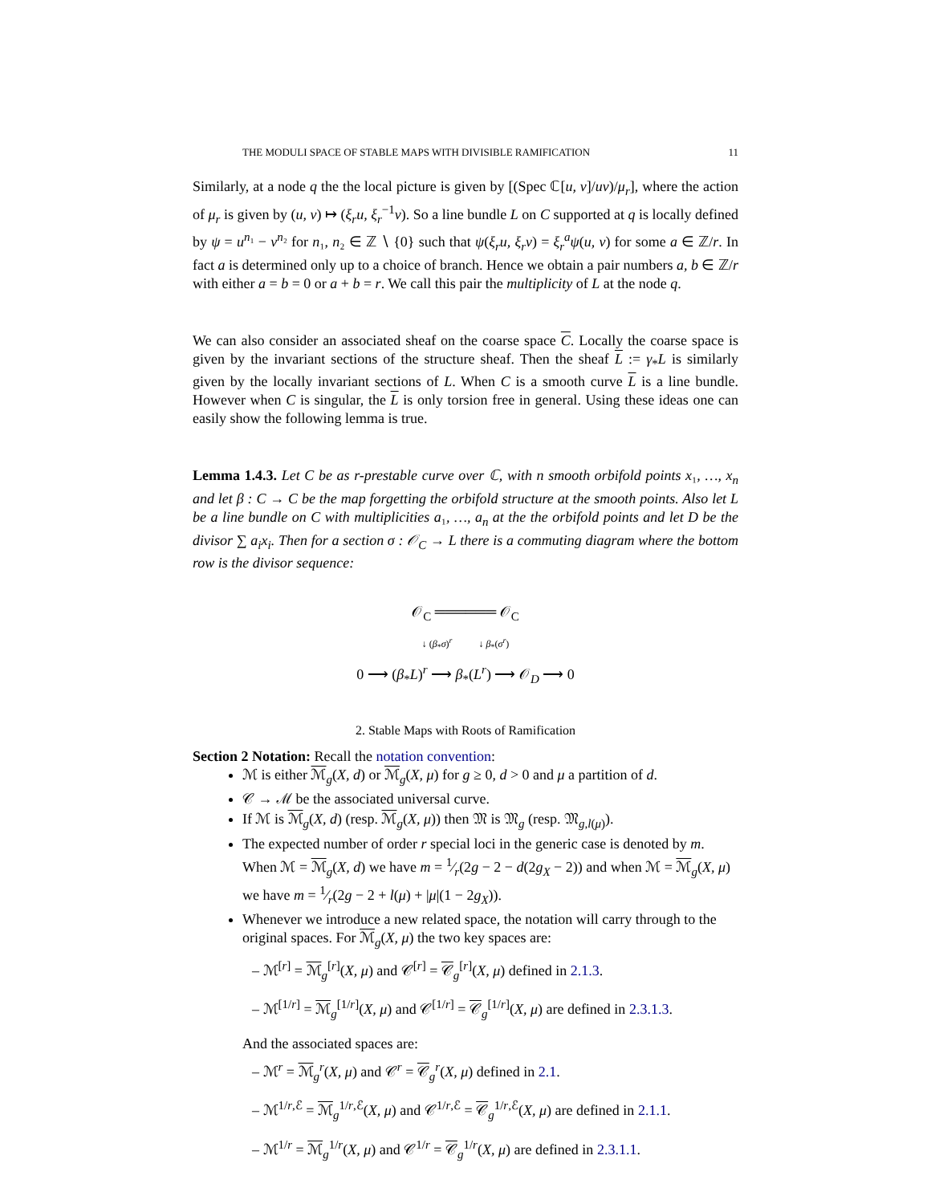THE MODULI SPACE OF STABLE MAPS WITH DIVISIBLE RAMIFICATION 11
Similarly, at a node q the the local picture is given by [(Spec ℂ[u, v]/uv)/μ<sub>r</sub>], where the action of μ<sub>r</sub> is given by (u, v) ↦ (ξ<sub>r</sub>u, ξ<sub>r</sub><sup>−1</sup>v). So a line bundle L on C supported at q is locally defined by ψ = u<sup>n₁</sup> − v<sup>n₂</sup> for n₁, n₂ ∈ ℤ ∖ {0} such that ψ(ξ<sub>r</sub>u, ξ<sub>r</sub>v) = ξ<sub>r</sub><sup>a</sup>ψ(u, v) for some a ∈ ℤ/r. In fact a is determined only up to a choice of branch. Hence we obtain a pair numbers a, b ∈ ℤ/r with either a = b = 0 or a + b = r. We call this pair the multiplicity of L at the node q.
We can also consider an associated sheaf on the coarse space C. Locally the coarse space is given by the invariant sections of the structure sheaf. Then the sheaf L := γ<sub>*</sub>L is similarly given by the locally invariant sections of L. When C is a smooth curve L is a line bundle. However when C is singular, the L is only torsion free in general. Using these ideas one can easily show the following lemma is true.
Lemma 1.4.3. Let C be as r-prestable curve over ℂ, with n smooth orbifold points x₁, …, x<sub>n</sub> and let β : C → C be the map forgetting the orbifold structure at the smooth points. Also let L be a line bundle on C with multiplicities a₁, …, a<sub>n</sub> at the the orbifold points and let D be the divisor ∑ a<sub>i</sub>x<sub>i</sub>. Then for a section σ : 𝒪<sub>C</sub> → L there is a commuting diagram where the bottom row is the divisor sequence:
𝒪<sub>C</sub> ══════ 𝒪<sub>C</sub>
↓ (β<sub>*</sub>σ)<sup>r</sup> ↓ β<sub>*</sub>(σ<sup>r</sup>)
0 ⟶ (β<sub>*</sub>L)<sup>r</sup> ⟶ β<sub>*</sub>(L<sup>r</sup>) ⟶ 𝒪<sub>D</sub> ⟶ 0
2. Stable Maps with Roots of Ramification
Section 2 Notation: Recall the notation convention:
ℳ is either ℳ<sub>g</sub>(X, d) or ℳ<sub>g</sub>(X, μ) for g ≥ 0, d > 0 and μ a partition of d.
𝒞 → ℳ be the associated universal curve.
If ℳ is ℳ<sub>g</sub>(X, d) (resp. ℳ<sub>g</sub>(X, μ)) then 𝔐 is 𝔐<sub>g</sub> (resp. 𝔐<sub>g,l(μ)</sub>).
The expected number of order r special loci in the generic case is denoted by m. When ℳ = ℳ<sub>g</sub>(X, d) we have m = 1⁄r(2g − 2 − d(2g<sub>X</sub> − 2)) and when ℳ = ℳ<sub>g</sub>(X, μ) we have m = 1⁄r(2g − 2 + l(μ) + |μ|(1 − 2g<sub>X</sub>)).
Whenever we introduce a new related space, the notation will carry through to the original spaces. For ℳ<sub>g</sub>(X, μ) the two key spaces are:
– ℳ<sup>[r]</sup> = ℳ<sub>g</sub><sup>[r]</sup>(X, μ) and 𝒞<sup>[r]</sup> = 𝒞<sub>g</sub><sup>[r]</sup>(X, μ) defined in 2.1.3.
– ℳ<sup>[1/r]</sup> = ℳ<sub>g</sub><sup>[1/r]</sup>(X, μ) and 𝒞<sup>[1/r]</sup> = 𝒞<sub>g</sub><sup>[1/r]</sup>(X, μ) are defined in 2.3.1.3.
And the associated spaces are:
– ℳ<sup>r</sup> = ℳ<sub>g</sub><sup>r</sup>(X, μ) and 𝒞<sup>r</sup> = 𝒞<sub>g</sub><sup>r</sup>(X, μ) defined in 2.1.
– ℳ<sup>1/r,ℰ</sup> = ℳ<sub>g</sub><sup>1/r,ℰ</sup>(X, μ) and 𝒞<sup>1/r,ℰ</sup> = 𝒞<sub>g</sub><sup>1/r,ℰ</sup>(X, μ) are defined in 2.1.1.
– ℳ<sup>1/r</sup> = ℳ<sub>g</sub><sup>1/r</sup>(X, μ) and 𝒞<sup>1/r</sup> = 𝒞<sub>g</sub><sup>1/r</sup>(X, μ) are defined in 2.3.1.1.